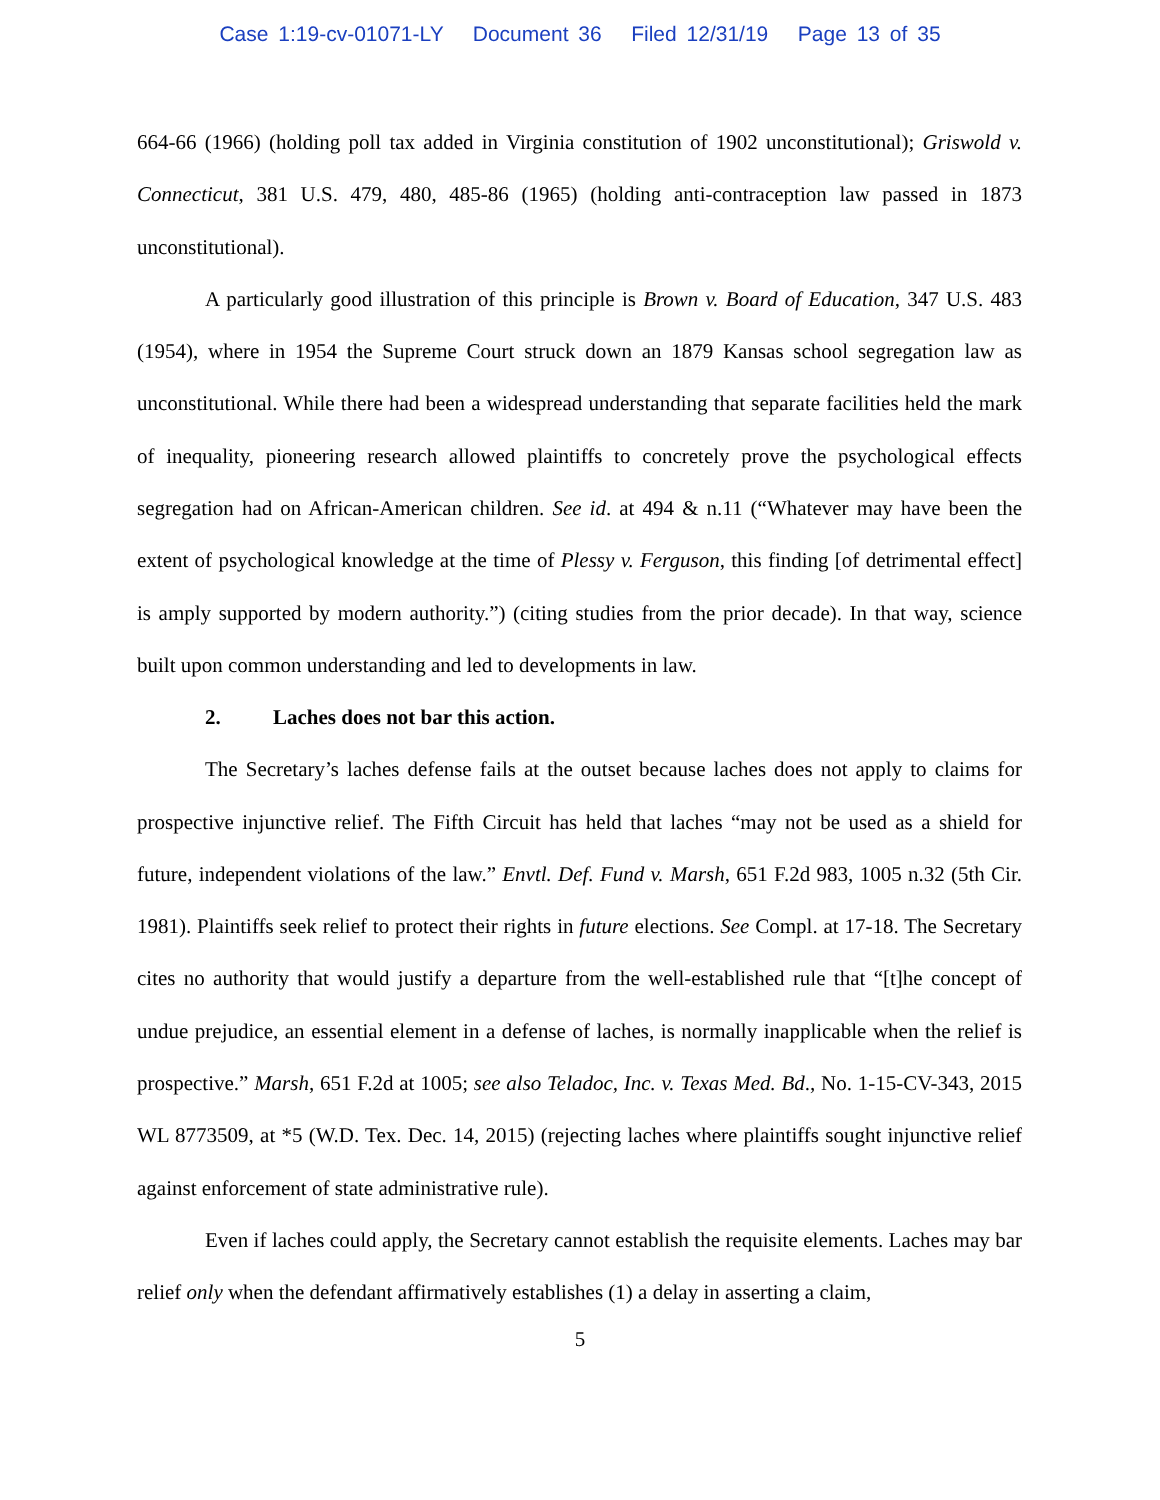Case 1:19-cv-01071-LY Document 36 Filed 12/31/19 Page 13 of 35
664-66 (1966) (holding poll tax added in Virginia constitution of 1902 unconstitutional); Griswold v. Connecticut, 381 U.S. 479, 480, 485-86 (1965) (holding anti-contraception law passed in 1873 unconstitutional).
A particularly good illustration of this principle is Brown v. Board of Education, 347 U.S. 483 (1954), where in 1954 the Supreme Court struck down an 1879 Kansas school segregation law as unconstitutional. While there had been a widespread understanding that separate facilities held the mark of inequality, pioneering research allowed plaintiffs to concretely prove the psychological effects segregation had on African-American children. See id. at 494 & n.11 (“Whatever may have been the extent of psychological knowledge at the time of Plessy v. Ferguson, this finding [of detrimental effect] is amply supported by modern authority.”) (citing studies from the prior decade). In that way, science built upon common understanding and led to developments in law.
2. Laches does not bar this action.
The Secretary’s laches defense fails at the outset because laches does not apply to claims for prospective injunctive relief. The Fifth Circuit has held that laches “may not be used as a shield for future, independent violations of the law.” Envtl. Def. Fund v. Marsh, 651 F.2d 983, 1005 n.32 (5th Cir. 1981). Plaintiffs seek relief to protect their rights in future elections. See Compl. at 17-18. The Secretary cites no authority that would justify a departure from the well-established rule that “[t]he concept of undue prejudice, an essential element in a defense of laches, is normally inapplicable when the relief is prospective.” Marsh, 651 F.2d at 1005; see also Teladoc, Inc. v. Texas Med. Bd., No. 1-15-CV-343, 2015 WL 8773509, at *5 (W.D. Tex. Dec. 14, 2015) (rejecting laches where plaintiffs sought injunctive relief against enforcement of state administrative rule).
Even if laches could apply, the Secretary cannot establish the requisite elements. Laches may bar relief only when the defendant affirmatively establishes (1) a delay in asserting a claim,
5